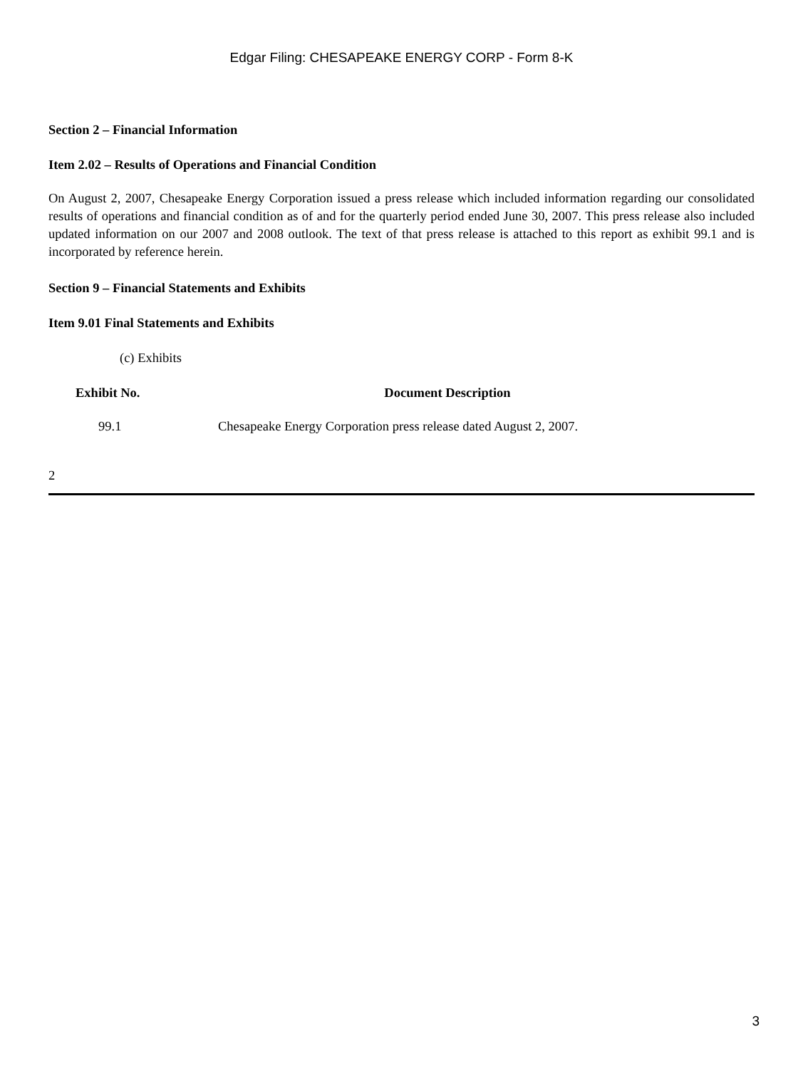Edgar Filing: CHESAPEAKE ENERGY CORP - Form 8-K
Section 2 – Financial Information
Item 2.02 – Results of Operations and Financial Condition
On August 2, 2007, Chesapeake Energy Corporation issued a press release which included information regarding our consolidated results of operations and financial condition as of and for the quarterly period ended June 30, 2007. This press release also included updated information on our 2007 and 2008 outlook. The text of that press release is attached to this report as exhibit 99.1 and is incorporated by reference herein.
Section 9 – Financial Statements and Exhibits
Item 9.01 Final Statements and Exhibits
(c) Exhibits
| Exhibit No. | Document Description |
| --- | --- |
| 99.1 | Chesapeake Energy Corporation press release dated August 2, 2007. |
2
3